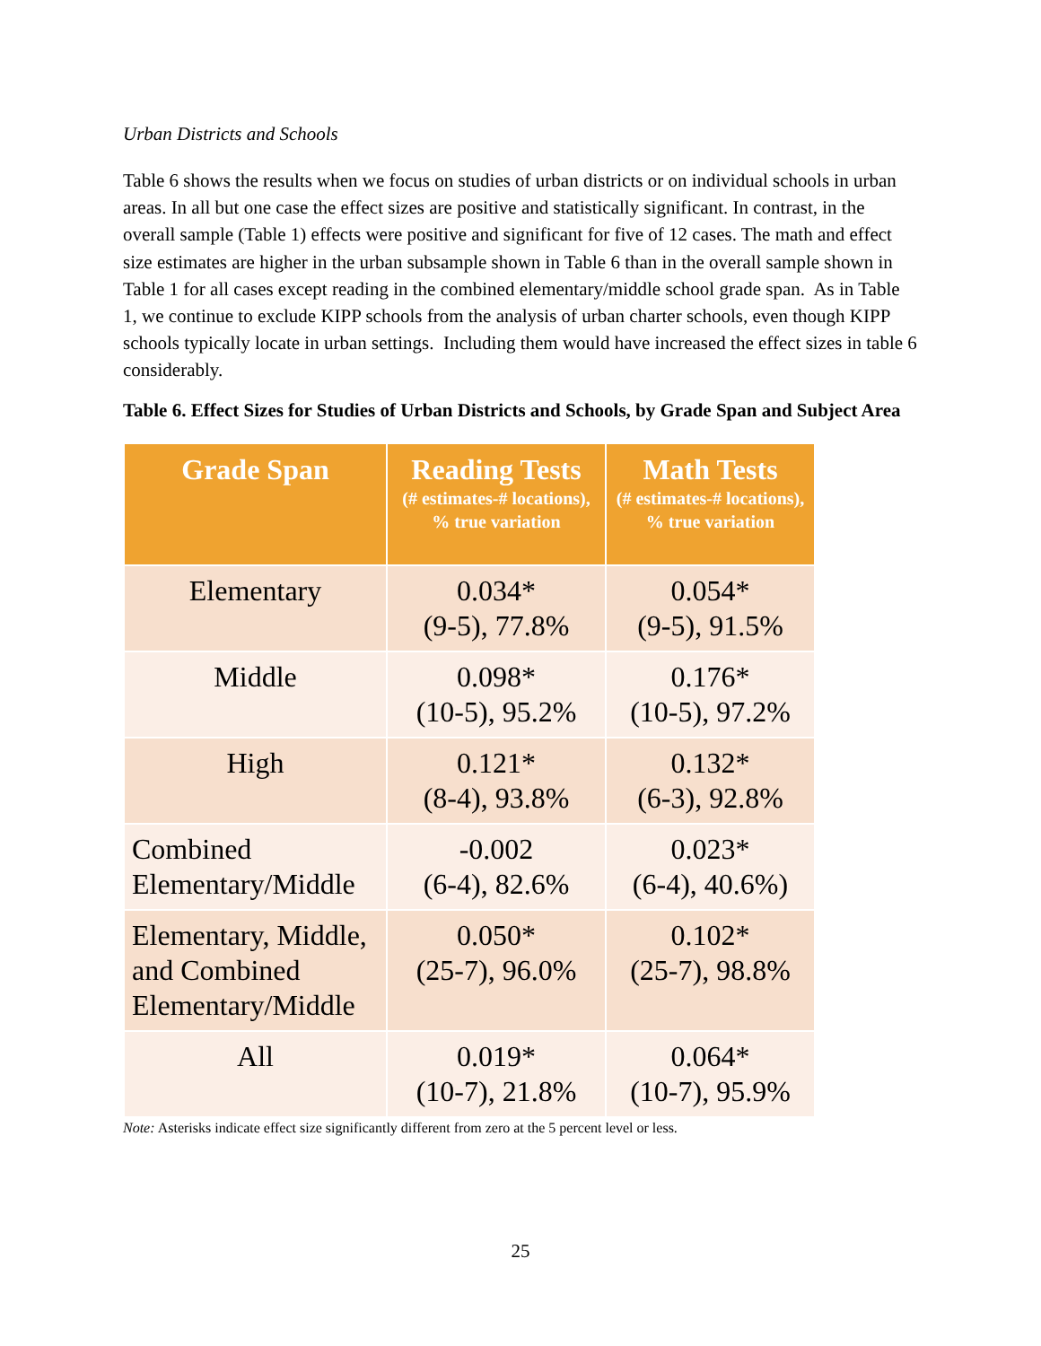Urban Districts and Schools
Table 6 shows the results when we focus on studies of urban districts or on individual schools in urban areas. In all but one case the effect sizes are positive and statistically significant. In contrast, in the overall sample (Table 1) effects were positive and significant for five of 12 cases. The math and effect size estimates are higher in the urban subsample shown in Table 6 than in the overall sample shown in Table 1 for all cases except reading in the combined elementary/middle school grade span. As in Table 1, we continue to exclude KIPP schools from the analysis of urban charter schools, even though KIPP schools typically locate in urban settings. Including them would have increased the effect sizes in table 6 considerably.
Table 6. Effect Sizes for Studies of Urban Districts and Schools, by Grade Span and Subject Area
| Grade Span | Reading Tests (# estimates-# locations), % true variation | Math Tests (# estimates-# locations), % true variation |
| --- | --- | --- |
| Elementary | 0.034* (9-5), 77.8% | 0.054* (9-5), 91.5% |
| Middle | 0.098* (10-5), 95.2% | 0.176* (10-5), 97.2% |
| High | 0.121* (8-4), 93.8% | 0.132* (6-3), 92.8% |
| Combined Elementary/Middle | -0.002 (6-4), 82.6% | 0.023* (6-4), 40.6%) |
| Elementary, Middle, and Combined Elementary/Middle | 0.050* (25-7), 96.0% | 0.102* (25-7), 98.8% |
| All | 0.019* (10-7), 21.8% | 0.064* (10-7), 95.9% |
Note: Asterisks indicate effect size significantly different from zero at the 5 percent level or less.
25